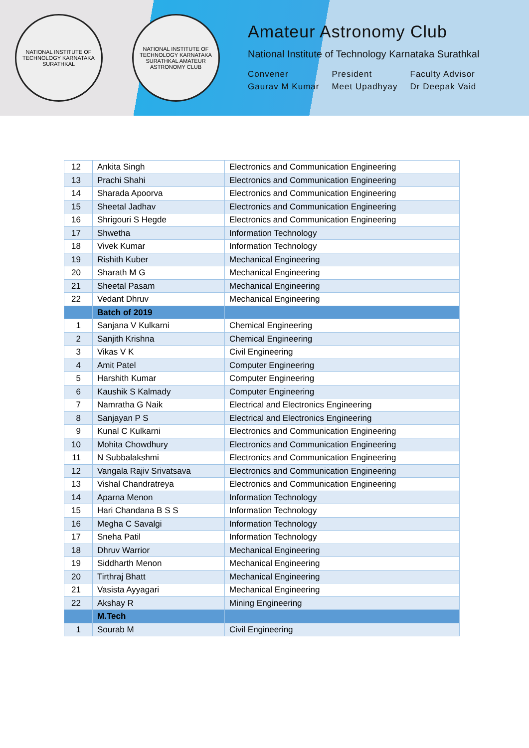NATIONAL INSTITUTE OF TECHNOLOGY KARNATAKA SURATHKAL
NATIONAL INSTITUTE OF TECHNOLOGY KARNATAKA SURATHKAL AMATEUR ASTRONOMY CLUB
Amateur Astronomy Club
National Institute of Technology Karnataka Surathkal
Convener
Gaurav M Kumar
President
Meet Upadhyay
Faculty Advisor
Dr Deepak Vaid
| 12 | Ankita Singh | Electronics and Communication Engineering |
| 13 | Prachi Shahi | Electronics and Communication Engineering |
| 14 | Sharada Apoorva | Electronics and Communication Engineering |
| 15 | Sheetal Jadhav | Electronics and Communication Engineering |
| 16 | Shrigouri S Hegde | Electronics and Communication Engineering |
| 17 | Shwetha | Information Technology |
| 18 | Vivek Kumar | Information Technology |
| 19 | Rishith Kuber | Mechanical Engineering |
| 20 | Sharath M G | Mechanical Engineering |
| 21 | Sheetal Pasam | Mechanical Engineering |
| 22 | Vedant Dhruv | Mechanical Engineering |
| | Batch of 2019 | |
| 1 | Sanjana V Kulkarni | Chemical Engineering |
| 2 | Sanjith Krishna | Chemical Engineering |
| 3 | Vikas V K | Civil Engineering |
| 4 | Amit Patel | Computer Engineering |
| 5 | Harshith Kumar | Computer Engineering |
| 6 | Kaushik S Kalmady | Computer Engineering |
| 7 | Namratha G Naik | Electrical and Electronics Engineering |
| 8 | Sanjayan P S | Electrical and Electronics Engineering |
| 9 | Kunal C Kulkarni | Electronics and Communication Engineering |
| 10 | Mohita Chowdhury | Electronics and Communication Engineering |
| 11 | N Subbalakshmi | Electronics and Communication Engineering |
| 12 | Vangala Rajiv Srivatsava | Electronics and Communication Engineering |
| 13 | Vishal Chandratreya | Electronics and Communication Engineering |
| 14 | Aparna Menon | Information Technology |
| 15 | Hari Chandana B S S | Information Technology |
| 16 | Megha C Savalgi | Information Technology |
| 17 | Sneha Patil | Information Technology |
| 18 | Dhruv Warrior | Mechanical Engineering |
| 19 | Siddharth Menon | Mechanical Engineering |
| 20 | Tirthraj Bhatt | Mechanical Engineering |
| 21 | Vasista Ayyagari | Mechanical Engineering |
| 22 | Akshay R | Mining Engineering |
| | M.Tech | |
| 1 | Sourab M | Civil Engineering |